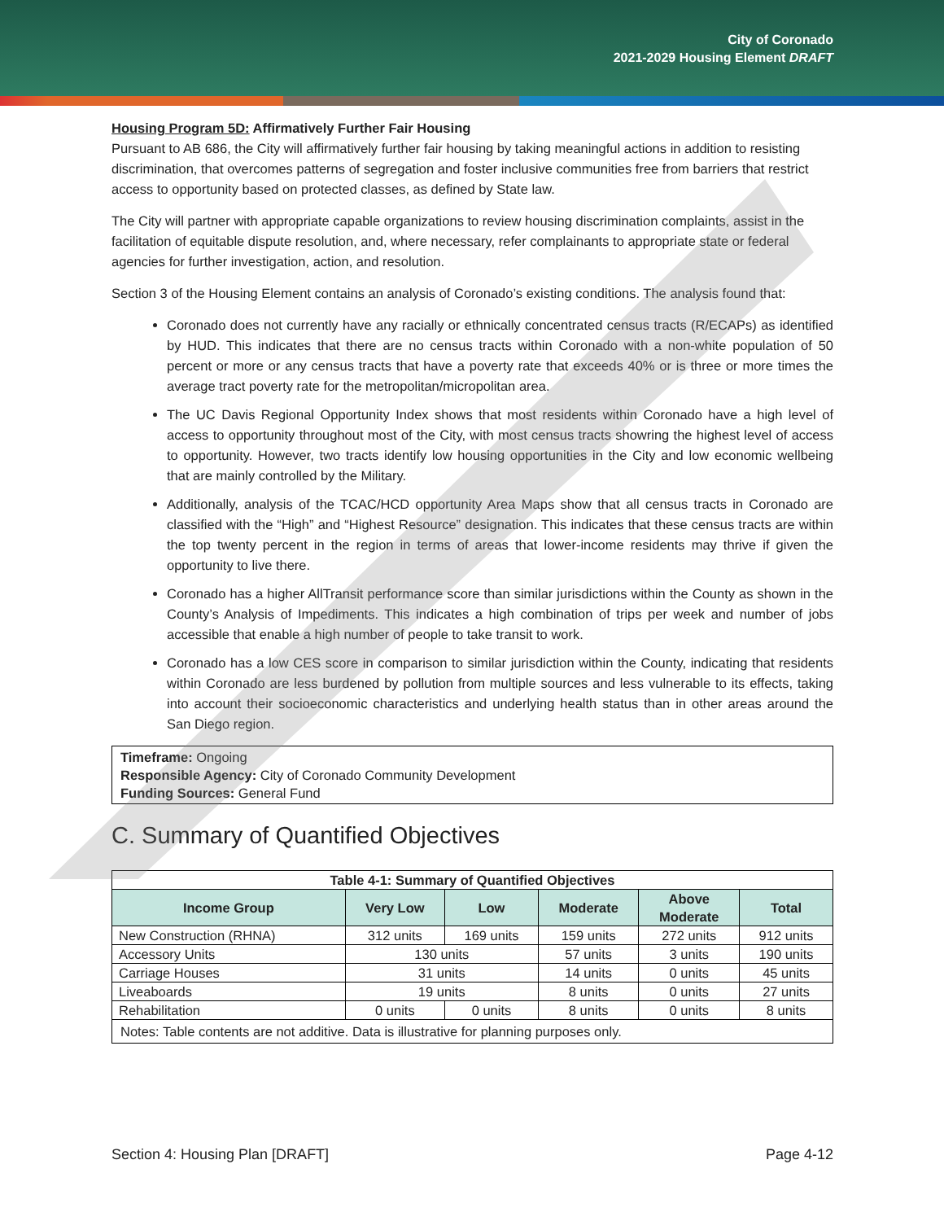City of Coronado
2021-2029 Housing Element DRAFT
Housing Program 5D: Affirmatively Further Fair Housing
Pursuant to AB 686, the City will affirmatively further fair housing by taking meaningful actions in addition to resisting discrimination, that overcomes patterns of segregation and foster inclusive communities free from barriers that restrict access to opportunity based on protected classes, as defined by State law.
The City will partner with appropriate capable organizations to review housing discrimination complaints, assist in the facilitation of equitable dispute resolution, and, where necessary, refer complainants to appropriate state or federal agencies for further investigation, action, and resolution.
Section 3 of the Housing Element contains an analysis of Coronado’s existing conditions. The analysis found that:
Coronado does not currently have any racially or ethnically concentrated census tracts (R/ECAPs) as identified by HUD. This indicates that there are no census tracts within Coronado with a non-white population of 50 percent or more or any census tracts that have a poverty rate that exceeds 40% or is three or more times the average tract poverty rate for the metropolitan/micropolitan area.
The UC Davis Regional Opportunity Index shows that most residents within Coronado have a high level of access to opportunity throughout most of the City, with most census tracts showring the highest level of access to opportunity. However, two tracts identify low housing opportunities in the City and low economic wellbeing that are mainly controlled by the Military.
Additionally, analysis of the TCAC/HCD opportunity Area Maps show that all census tracts in Coronado are classified with the “High” and “Highest Resource” designation. This indicates that these census tracts are within the top twenty percent in the region in terms of areas that lower-income residents may thrive if given the opportunity to live there.
Coronado has a higher AllTransit performance score than similar jurisdictions within the County as shown in the County’s Analysis of Impediments. This indicates a high combination of trips per week and number of jobs accessible that enable a high number of people to take transit to work.
Coronado has a low CES score in comparison to similar jurisdiction within the County, indicating that residents within Coronado are less burdened by pollution from multiple sources and less vulnerable to its effects, taking into account their socioeconomic characteristics and underlying health status than in other areas around the San Diego region.
Timeframe: Ongoing
Responsible Agency: City of Coronado Community Development
Funding Sources: General Fund
C. Summary of Quantified Objectives
| Table 4-1: Summary of Quantified Objectives | | | | | |
| Income Group | Very Low | Low | Moderate | Above Moderate | Total |
| New Construction (RHNA) | 312 units | 169 units | 159 units | 272 units | 912 units |
| Accessory Units | 130 units | | 57 units | 3 units | 190 units |
| Carriage Houses | 31 units | | 14 units | 0 units | 45 units |
| Liveaboards | 19 units | | 8 units | 0 units | 27 units |
| Rehabilitation | 0 units | 0 units | 8 units | 0 units | 8 units |
| Notes: Table contents are not additive. Data is illustrative for planning purposes only. | | | | | |
Section 4: Housing Plan [DRAFT] Page 4-12